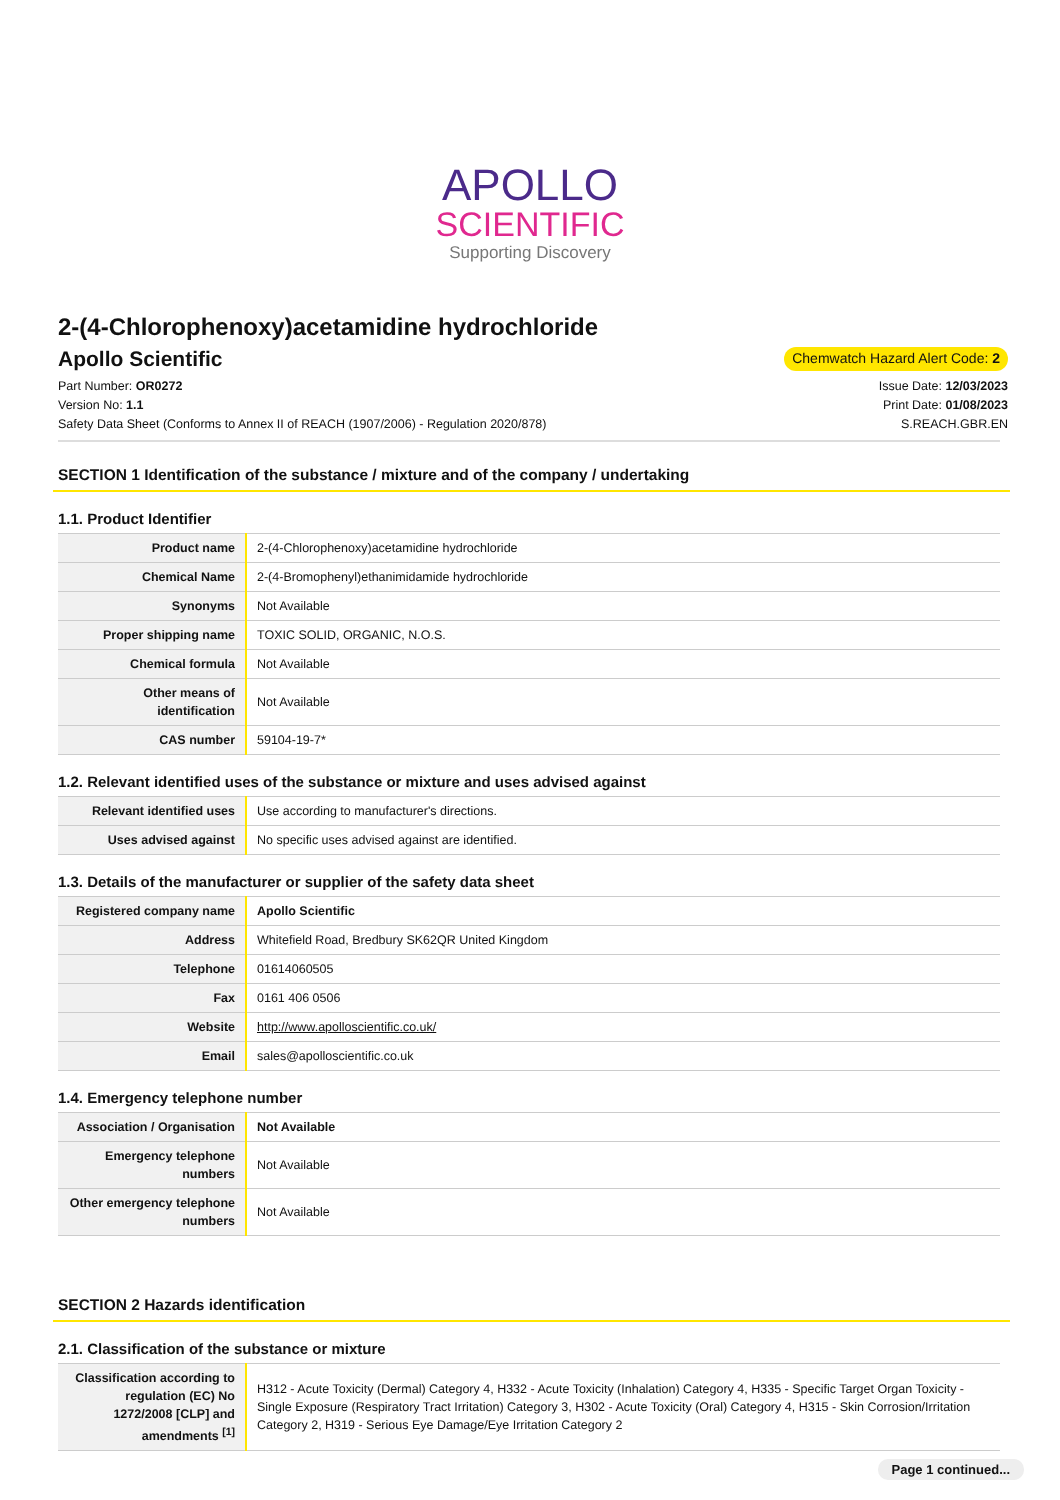APOLLO
SCIENTIFIC
Supporting Discovery
2-(4-Chlorophenoxy)acetamidine hydrochloride
Apollo Scientific
Chemwatch Hazard Alert Code: 2
Part Number: OR0272
Version No: 1.1
Safety Data Sheet (Conforms to Annex II of REACH (1907/2006) - Regulation 2020/878)
Issue Date: 12/03/2023
Print Date: 01/08/2023
S.REACH.GBR.EN
SECTION 1 Identification of the substance / mixture and of the company / undertaking
1.1. Product Identifier
| Product name | 2-(4-Chlorophenoxy)acetamidine hydrochloride |
| Chemical Name | 2-(4-Bromophenyl)ethanimidamide hydrochloride |
| Synonyms | Not Available |
| Proper shipping name | TOXIC SOLID, ORGANIC, N.O.S. |
| Chemical formula | Not Available |
| Other means of identification | Not Available |
| CAS number | 59104-19-7* |
1.2. Relevant identified uses of the substance or mixture and uses advised against
| Relevant identified uses | Use according to manufacturer's directions. |
| Uses advised against | No specific uses advised against are identified. |
1.3. Details of the manufacturer or supplier of the safety data sheet
| Registered company name | Apollo Scientific |
| Address | Whitefield Road, Bredbury SK62QR United Kingdom |
| Telephone | 01614060505 |
| Fax | 0161 406 0506 |
| Website | http://www.apolloscientific.co.uk/ |
| Email | sales@apolloscientific.co.uk |
1.4. Emergency telephone number
| Association / Organisation | Not Available |
| Emergency telephone numbers | Not Available |
| Other emergency telephone numbers | Not Available |
SECTION 2 Hazards identification
2.1. Classification of the substance or mixture
| Classification according to regulation (EC) No 1272/2008 [CLP] and amendments <sup>[1]</sup> | H312 - Acute Toxicity (Dermal) Category 4, H332 - Acute Toxicity (Inhalation) Category 4, H335 - Specific Target Organ Toxicity - Single Exposure (Respiratory Tract Irritation) Category 3, H302 - Acute Toxicity (Oral) Category 4, H315 - Skin Corrosion/Irritation Category 2, H319 - Serious Eye Damage/Eye Irritation Category 2 |
Page 1 continued...